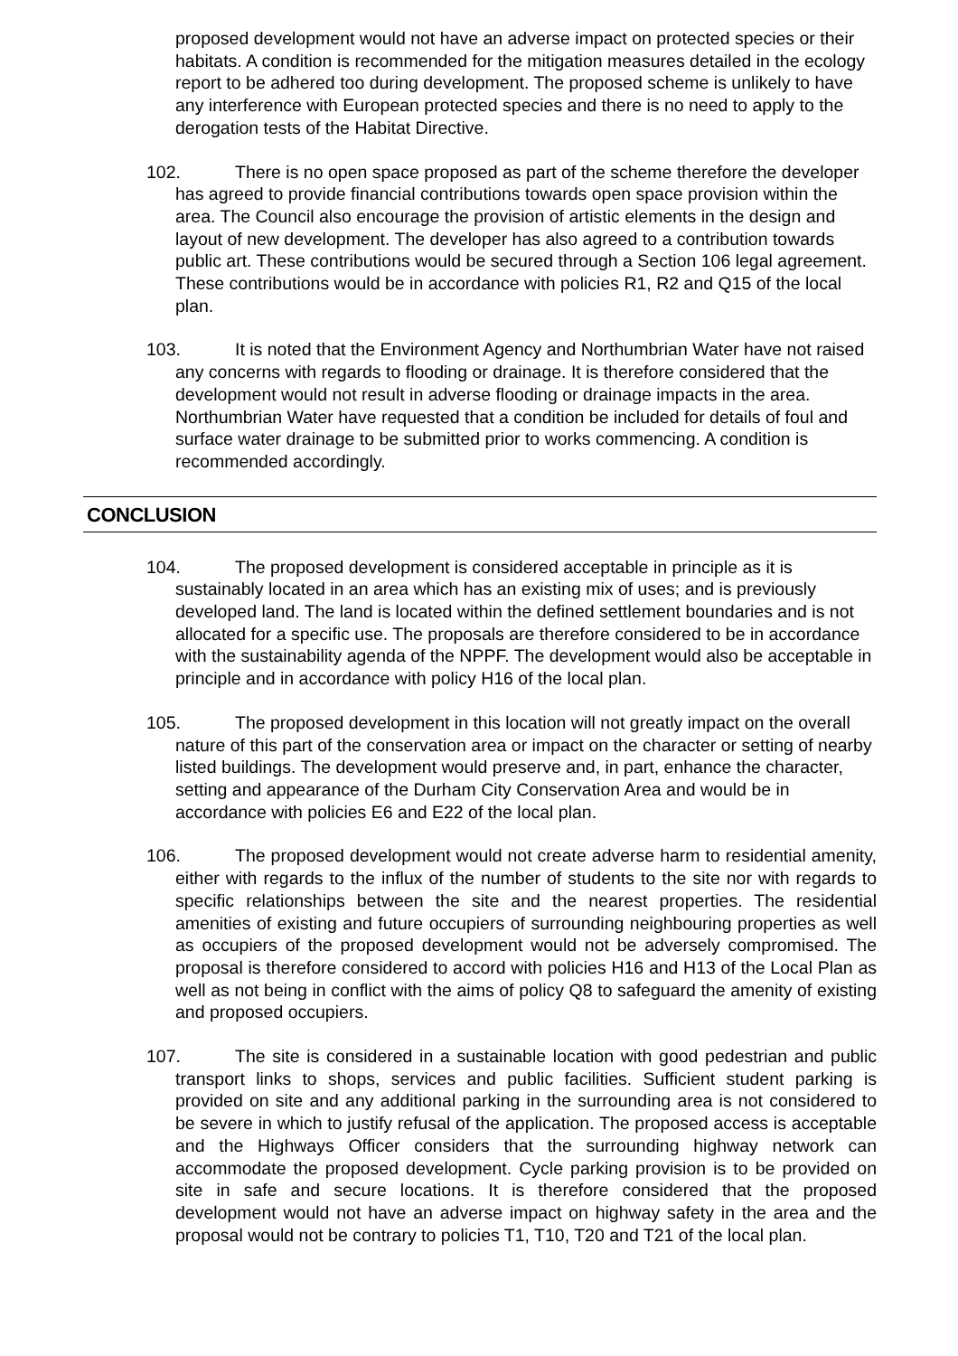proposed development would not have an adverse impact on protected species or their habitats. A condition is recommended for the mitigation measures detailed in the ecology report to be adhered too during development. The proposed scheme is unlikely to have any interference with European protected species and there is no need to apply to the derogation tests of the Habitat Directive.
102. There is no open space proposed as part of the scheme therefore the developer has agreed to provide financial contributions towards open space provision within the area. The Council also encourage the provision of artistic elements in the design and layout of new development. The developer has also agreed to a contribution towards public art. These contributions would be secured through a Section 106 legal agreement. These contributions would be in accordance with policies R1, R2 and Q15 of the local plan.
103. It is noted that the Environment Agency and Northumbrian Water have not raised any concerns with regards to flooding or drainage. It is therefore considered that the development would not result in adverse flooding or drainage impacts in the area. Northumbrian Water have requested that a condition be included for details of foul and surface water drainage to be submitted prior to works commencing. A condition is recommended accordingly.
CONCLUSION
104. The proposed development is considered acceptable in principle as it is sustainably located in an area which has an existing mix of uses; and is previously developed land. The land is located within the defined settlement boundaries and is not allocated for a specific use. The proposals are therefore considered to be in accordance with the sustainability agenda of the NPPF. The development would also be acceptable in principle and in accordance with policy H16 of the local plan.
105. The proposed development in this location will not greatly impact on the overall nature of this part of the conservation area or impact on the character or setting of nearby listed buildings. The development would preserve and, in part, enhance the character, setting and appearance of the Durham City Conservation Area and would be in accordance with policies E6 and E22 of the local plan.
106. The proposed development would not create adverse harm to residential amenity, either with regards to the influx of the number of students to the site nor with regards to specific relationships between the site and the nearest properties. The residential amenities of existing and future occupiers of surrounding neighbouring properties as well as occupiers of the proposed development would not be adversely compromised. The proposal is therefore considered to accord with policies H16 and H13 of the Local Plan as well as not being in conflict with the aims of policy Q8 to safeguard the amenity of existing and proposed occupiers.
107. The site is considered in a sustainable location with good pedestrian and public transport links to shops, services and public facilities. Sufficient student parking is provided on site and any additional parking in the surrounding area is not considered to be severe in which to justify refusal of the application. The proposed access is acceptable and the Highways Officer considers that the surrounding highway network can accommodate the proposed development. Cycle parking provision is to be provided on site in safe and secure locations. It is therefore considered that the proposed development would not have an adverse impact on highway safety in the area and the proposal would not be contrary to policies T1, T10, T20 and T21 of the local plan.